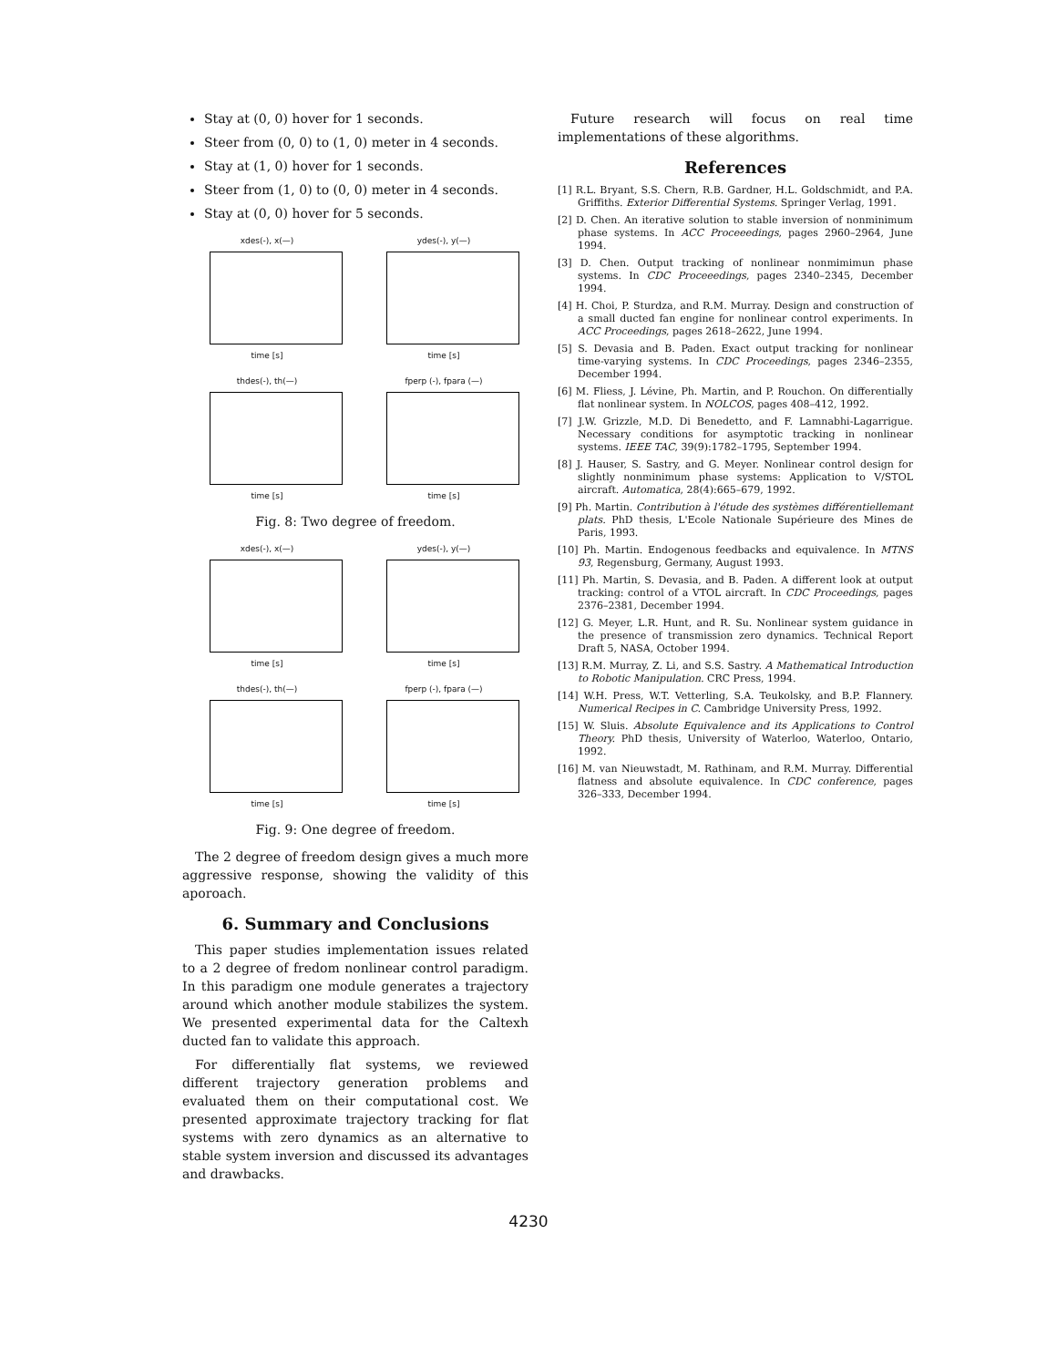Stay at (0, 0) hover for 1 seconds.
Steer from (0, 0) to (1, 0) meter in 4 seconds.
Stay at (1, 0) hover for 1 seconds.
Steer from (1, 0) to (0, 0) meter in 4 seconds.
Stay at (0, 0) hover for 5 seconds.
xdes(-), x(—)
time [s]
ydes(-), y(—)
time [s]
thdes(-), th(—)
time [s]
fperp (-), fpara (—)
time [s]
Fig. 8: Two degree of freedom.
xdes(-), x(—)
time [s]
ydes(-), y(—)
time [s]
thdes(-), th(—)
time [s]
fperp (-), fpara (—)
time [s]
Fig. 9: One degree of freedom.
The 2 degree of freedom design gives a much more aggressive response, showing the validity of this aporoach.
6. Summary and Conclusions
This paper studies implementation issues related to a 2 degree of fredom nonlinear control paradigm. In this paradigm one module generates a trajectory around which another module stabilizes the system. We presented experimental data for the Caltexh ducted fan to validate this approach.
For differentially flat systems, we reviewed different trajectory generation problems and evaluated them on their computational cost. We presented approximate trajectory tracking for flat systems with zero dynamics as an alternative to stable system inversion and discussed its advantages and drawbacks.
Future research will focus on real time implementations of these algorithms.
References
[1] R.L. Bryant, S.S. Chern, R.B. Gardner, H.L. Goldschmidt, and P.A. Griffiths. Exterior Differential Systems. Springer Verlag, 1991.
[2] D. Chen. An iterative solution to stable inversion of nonminimum phase systems. In ACC Proceeedings, pages 2960–2964, June 1994.
[3] D. Chen. Output tracking of nonlinear nonmimimun phase systems. In CDC Proceeedings, pages 2340–2345, December 1994.
[4] H. Choi, P. Sturdza, and R.M. Murray. Design and construction of a small ducted fan engine for nonlinear control experiments. In ACC Proceedings, pages 2618–2622, June 1994.
[5] S. Devasia and B. Paden. Exact output tracking for nonlinear time-varying systems. In CDC Proceedings, pages 2346–2355, December 1994.
[6] M. Fliess, J. Lévine, Ph. Martin, and P. Rouchon. On differentially flat nonlinear system. In NOLCOS, pages 408–412, 1992.
[7] J.W. Grizzle, M.D. Di Benedetto, and F. Lamnabhi-Lagarrigue. Necessary conditions for asymptotic tracking in nonlinear systems. IEEE TAC, 39(9):1782–1795, September 1994.
[8] J. Hauser, S. Sastry, and G. Meyer. Nonlinear control design for slightly nonminimum phase systems: Application to V/STOL aircraft. Automatica, 28(4):665–679, 1992.
[9] Ph. Martin. Contribution à l'étude des systèmes différentiellemant plats. PhD thesis, L'Ecole Nationale Supérieure des Mines de Paris, 1993.
[10] Ph. Martin. Endogenous feedbacks and equivalence. In MTNS 93, Regensburg, Germany, August 1993.
[11] Ph. Martin, S. Devasia, and B. Paden. A different look at output tracking: control of a VTOL aircraft. In CDC Proceedings, pages 2376–2381, December 1994.
[12] G. Meyer, L.R. Hunt, and R. Su. Nonlinear system guidance in the presence of transmission zero dynamics. Technical Report Draft 5, NASA, October 1994.
[13] R.M. Murray, Z. Li, and S.S. Sastry. A Mathematical Introduction to Robotic Manipulation. CRC Press, 1994.
[14] W.H. Press, W.T. Vetterling, S.A. Teukolsky, and B.P. Flannery. Numerical Recipes in C. Cambridge University Press, 1992.
[15] W. Sluis. Absolute Equivalence and its Applications to Control Theory. PhD thesis, University of Waterloo, Waterloo, Ontario, 1992.
[16] M. van Nieuwstadt, M. Rathinam, and R.M. Murray. Differential flatness and absolute equivalence. In CDC conference, pages 326–333, December 1994.
4230